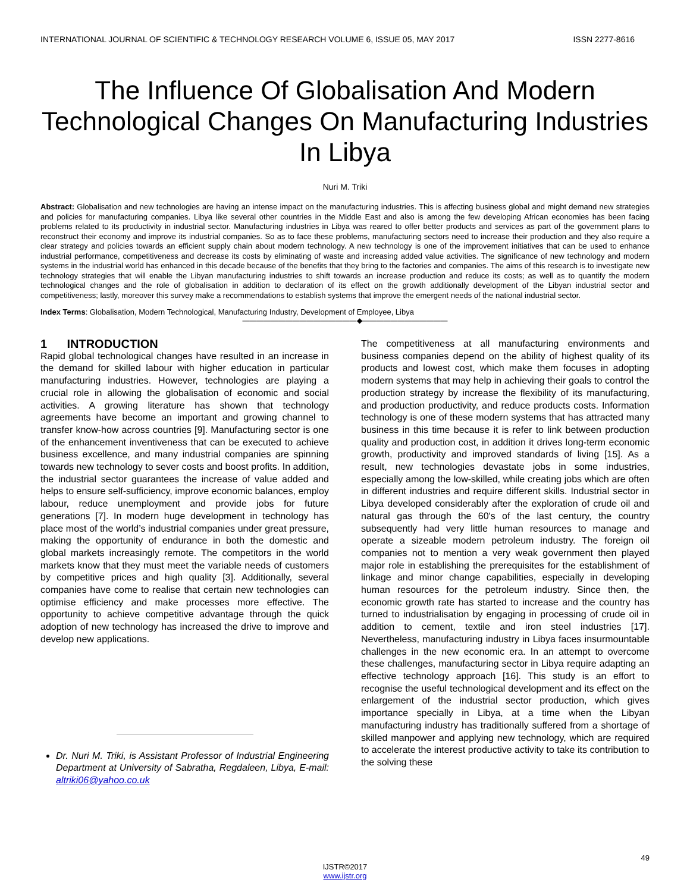INTERNATIONAL JOURNAL OF SCIENTIFIC & TECHNOLOGY RESEARCH VOLUME 6, ISSUE 05, MAY 2017 ISSN 2277-8616
The Influence Of Globalisation And Modern Technological Changes On Manufacturing Industries In Libya
Nuri M. Triki
Abstract: Globalisation and new technologies are having an intense impact on the manufacturing industries. This is affecting business global and might demand new strategies and policies for manufacturing companies. Libya like several other countries in the Middle East and also is among the few developing African economies has been facing problems related to its productivity in industrial sector. Manufacturing industries in Libya was reared to offer better products and services as part of the government plans to reconstruct their economy and improve its industrial companies. So as to face these problems, manufacturing sectors need to increase their production and they also require a clear strategy and policies towards an efficient supply chain about modern technology. A new technology is one of the improvement initiatives that can be used to enhance industrial performance, competitiveness and decrease its costs by eliminating of waste and increasing added value activities. The significance of new technology and modern systems in the industrial world has enhanced in this decade because of the benefits that they bring to the factories and companies. The aims of this research is to investigate new technology strategies that will enable the Libyan manufacturing industries to shift towards an increase production and reduce its costs; as well as to quantify the modern technological changes and the role of globalisation in addition to declaration of its effect on the growth additionally development of the Libyan industrial sector and competitiveness; lastly, moreover this survey make a recommendations to establish systems that improve the emergent needs of the national industrial sector.
Index Terms: Globalisation, Modern Technological, Manufacturing Industry, Development of Employee, Libya
————————————————◆————————————
1 INTRODUCTION
Rapid global technological changes have resulted in an increase in the demand for skilled labour with higher education in particular manufacturing industries. However, technologies are playing a crucial role in allowing the globalisation of economic and social activities. A growing literature has shown that technology agreements have become an important and growing channel to transfer know-how across countries [9]. Manufacturing sector is one of the enhancement inventiveness that can be executed to achieve business excellence, and many industrial companies are spinning towards new technology to sever costs and boost profits. In addition, the industrial sector guarantees the increase of value added and helps to ensure self-sufficiency, improve economic balances, employ labour, reduce unemployment and provide jobs for future generations [7]. In modern huge development in technology has place most of the world’s industrial companies under great pressure, making the opportunity of endurance in both the domestic and global markets increasingly remote. The competitors in the world markets know that they must meet the variable needs of customers by competitive prices and high quality [3]. Additionally, several companies have come to realise that certain new technologies can optimise efficiency and make processes more effective. The opportunity to achieve competitive advantage through the quick adoption of new technology has increased the drive to improve and develop new applications.
Dr. Nuri M. Triki, is Assistant Professor of Industrial Engineering Department at University of Sabratha, Regdaleen, Libya, E-mail: altriki06@yahoo.co.uk
The competitiveness at all manufacturing environments and business companies depend on the ability of highest quality of its products and lowest cost, which make them focuses in adopting modern systems that may help in achieving their goals to control the production strategy by increase the flexibility of its manufacturing, and production productivity, and reduce products costs. Information technology is one of these modern systems that has attracted many business in this time because it is refer to link between production quality and production cost, in addition it drives long-term economic growth, productivity and improved standards of living [15]. As a result, new technologies devastate jobs in some industries, especially among the low-skilled, while creating jobs which are often in different industries and require different skills. Industrial sector in Libya developed considerably after the exploration of crude oil and natural gas through the 60's of the last century, the country subsequently had very little human resources to manage and operate a sizeable modern petroleum industry. The foreign oil companies not to mention a very weak government then played major role in establishing the prerequisites for the establishment of linkage and minor change capabilities, especially in developing human resources for the petroleum industry. Since then, the economic growth rate has started to increase and the country has turned to industrialisation by engaging in processing of crude oil in addition to cement, textile and iron steel industries [17]. Nevertheless, manufacturing industry in Libya faces insurmountable challenges in the new economic era. In an attempt to overcome these challenges, manufacturing sector in Libya require adapting an effective technology approach [16]. This study is an effort to recognise the useful technological development and its effect on the enlargement of the industrial sector production, which gives importance specially in Libya, at a time when the Libyan manufacturing industry has traditionally suffered from a shortage of skilled manpower and applying new technology, which are required to accelerate the interest productive activity to take its contribution to the solving these
49
IJSTR©2017
www.ijstr.org